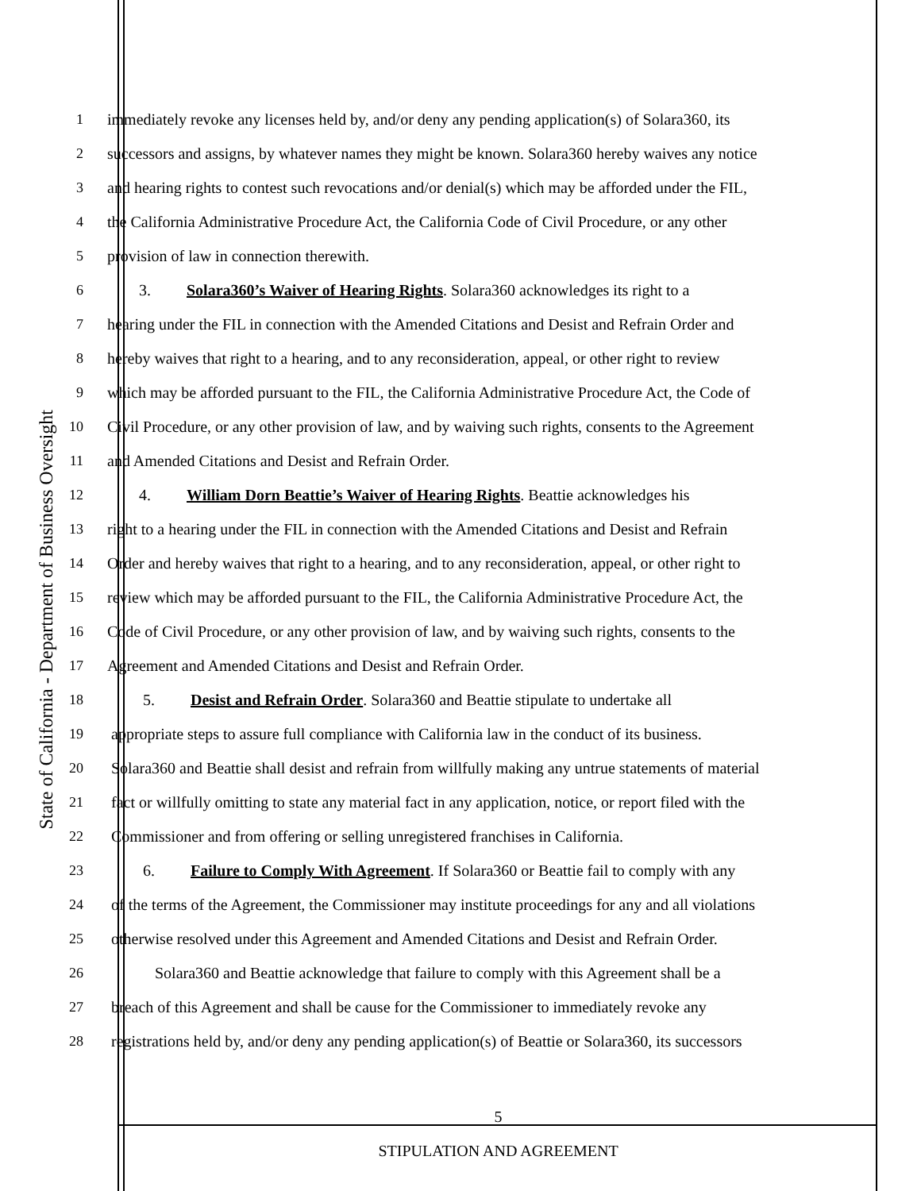State of California - Department of Business Oversight
1 immediately revoke any licenses held by, and/or deny any pending application(s) of Solara360, its
2 successors and assigns, by whatever names they might be known. Solara360 hereby waives any notice
3 and hearing rights to contest such revocations and/or denial(s) which may be afforded under the FIL,
4 the California Administrative Procedure Act, the California Code of Civil Procedure, or any other
5 provision of law in connection therewith.
6 3. Solara360’s Waiver of Hearing Rights. Solara360 acknowledges its right to a
7 hearing under the FIL in connection with the Amended Citations and Desist and Refrain Order and
8 hereby waives that right to a hearing, and to any reconsideration, appeal, or other right to review
9 which may be afforded pursuant to the FIL, the California Administrative Procedure Act, the Code of
10 Civil Procedure, or any other provision of law, and by waiving such rights, consents to the Agreement
11 and Amended Citations and Desist and Refrain Order.
12 4. William Dorn Beattie’s Waiver of Hearing Rights. Beattie acknowledges his
13 right to a hearing under the FIL in connection with the Amended Citations and Desist and Refrain
14 Order and hereby waives that right to a hearing, and to any reconsideration, appeal, or other right to
15 review which may be afforded pursuant to the FIL, the California Administrative Procedure Act, the
16 Code of Civil Procedure, or any other provision of law, and by waiving such rights, consents to the
17 Agreement and Amended Citations and Desist and Refrain Order.
18 5. Desist and Refrain Order. Solara360 and Beattie stipulate to undertake all
19 appropriate steps to assure full compliance with California law in the conduct of its business.
20 Solara360 and Beattie shall desist and refrain from willfully making any untrue statements of material
21 fact or willfully omitting to state any material fact in any application, notice, or report filed with the
22 Commissioner and from offering or selling unregistered franchises in California.
23 6. Failure to Comply With Agreement. If Solara360 or Beattie fail to comply with any
24 of the terms of the Agreement, the Commissioner may institute proceedings for any and all violations
25 otherwise resolved under this Agreement and Amended Citations and Desist and Refrain Order.
26 Solara360 and Beattie acknowledge that failure to comply with this Agreement shall be a
27 breach of this Agreement and shall be cause for the Commissioner to immediately revoke any
28 registrations held by, and/or deny any pending application(s) of Beattie or Solara360, its successors
5
STIPULATION AND AGREEMENT